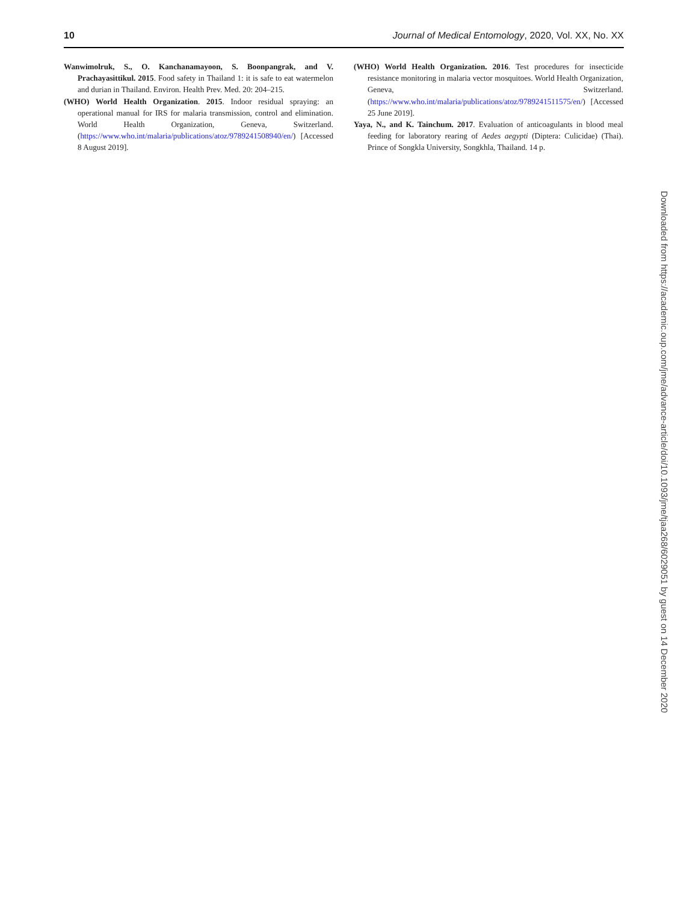10 Journal of Medical Entomology, 2020, Vol. XX, No. XX
Wanwimolruk, S., O. Kanchanamayoon, S. Boonpangrak, and V. Prachayasittikul. 2015. Food safety in Thailand 1: it is safe to eat watermelon and durian in Thailand. Environ. Health Prev. Med. 20: 204–215.
(WHO) World Health Organization. 2015. Indoor residual spraying: an operational manual for IRS for malaria transmission, control and elimination. World Health Organization, Geneva, Switzerland. (https://www.who.int/malaria/publications/atoz/9789241508940/en/) [Accessed 8 August 2019].
(WHO) World Health Organization. 2016. Test procedures for insecticide resistance monitoring in malaria vector mosquitoes. World Health Organization, Geneva, Switzerland. (https://www.who.int/malaria/publications/atoz/9789241511575/en/) [Accessed 25 June 2019].
Yaya, N., and K. Tainchum. 2017. Evaluation of anticoagulants in blood meal feeding for laboratory rearing of Aedes aegypti (Diptera: Culicidae) (Thai). Prince of Songkla University, Songkhla, Thailand. 14 p.
Downloaded from https://academic.oup.com/jme/advance-article/doi/10.1093/jme/tjaa268/6029051 by guest on 14 December 2020